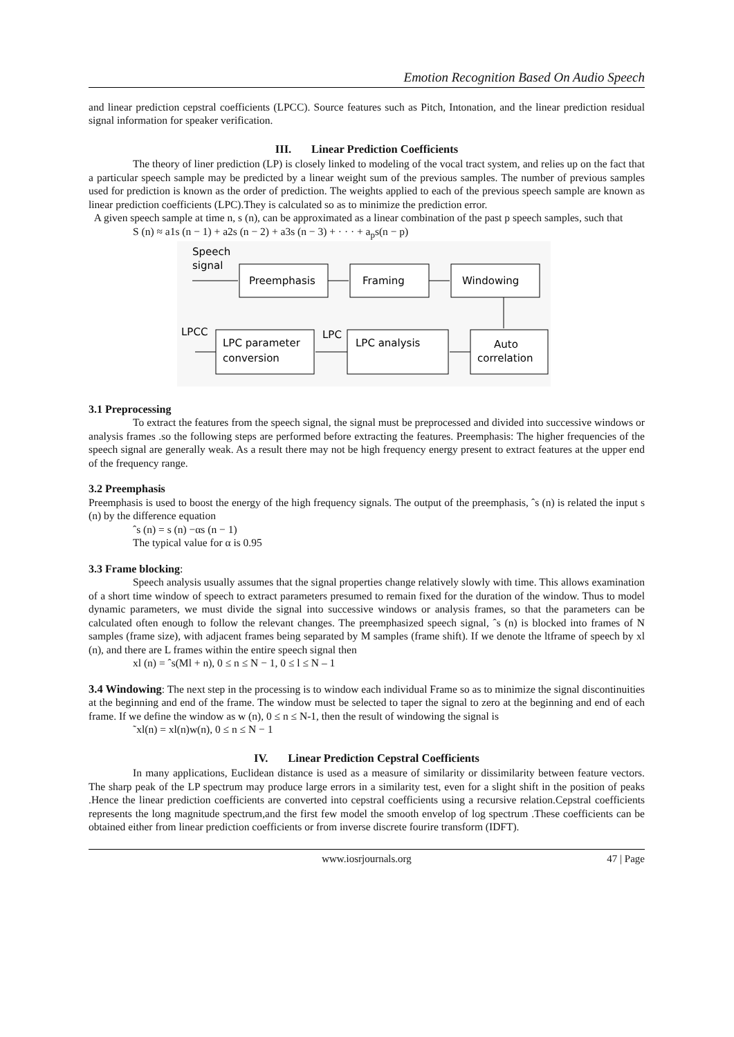Emotion Recognition Based On Audio Speech
and linear prediction cepstral coefficients (LPCC). Source features such as Pitch, Intonation, and the linear prediction residual signal information for speaker verification.
III. Linear Prediction Coefficients
The theory of liner prediction (LP) is closely linked to modeling of the vocal tract system, and relies up on the fact that a particular speech sample may be predicted by a linear weight sum of the previous samples. The number of previous samples used for prediction is known as the order of prediction. The weights applied to each of the previous speech sample are known as linear prediction coefficients (LPC).They is calculated so as to minimize the prediction error.
A given speech sample at time n, s (n), can be approximated as a linear combination of the past p speech samples, such that
S (n) ≈ a1s (n − 1) + a2s (n − 2) + a3s (n − 3) + · · · + a<sub>p</sub>s(n − p)
Speech
signal
Preemphasis
Framing
Windowing
Auto
correlation
LPC analysis
LPC
LPC parameter
conversion
LPCC
3.1 Preprocessing
To extract the features from the speech signal, the signal must be preprocessed and divided into successive windows or analysis frames .so the following steps are performed before extracting the features. Preemphasis: The higher frequencies of the speech signal are generally weak. As a result there may not be high frequency energy present to extract features at the upper end of the frequency range.
3.2 Preemphasis
Preemphasis is used to boost the energy of the high frequency signals. The output of the preemphasis, ˆs (n) is related the input s (n) by the difference equation
ˆs (n) = s (n) −αs (n − 1)
The typical value for α is 0.95
3.3 Frame blocking:
Speech analysis usually assumes that the signal properties change relatively slowly with time. This allows examination of a short time window of speech to extract parameters presumed to remain fixed for the duration of the window. Thus to model dynamic parameters, we must divide the signal into successive windows or analysis frames, so that the parameters can be calculated often enough to follow the relevant changes. The preemphasized speech signal, ˆs (n) is blocked into frames of N samples (frame size), with adjacent frames being separated by M samples (frame shift). If we denote the ltframe of speech by xl (n), and there are L frames within the entire speech signal then
xl (n) = ˆs(Ml + n), 0 ≤ n ≤ N − 1, 0 ≤ l ≤ N – 1
3.4 Windowing: The next step in the processing is to window each individual Frame so as to minimize the signal discontinuities at the beginning and end of the frame. The window must be selected to taper the signal to zero at the beginning and end of each frame. If we define the window as w (n), 0 ≤ n ≤ N-1, then the result of windowing the signal is
˜xl(n) = xl(n)w(n), 0 ≤ n ≤ N − 1
IV. Linear Prediction Cepstral Coefficients
In many applications, Euclidean distance is used as a measure of similarity or dissimilarity between feature vectors. The sharp peak of the LP spectrum may produce large errors in a similarity test, even for a slight shift in the position of peaks .Hence the linear prediction coefficients are converted into cepstral coefficients using a recursive relation.Cepstral coefficients represents the long magnitude spectrum,and the first few model the smooth envelop of log spectrum .These coefficients can be obtained either from linear prediction coefficients or from inverse discrete fourire transform (IDFT).
www.iosrjournals.org 47 | Page